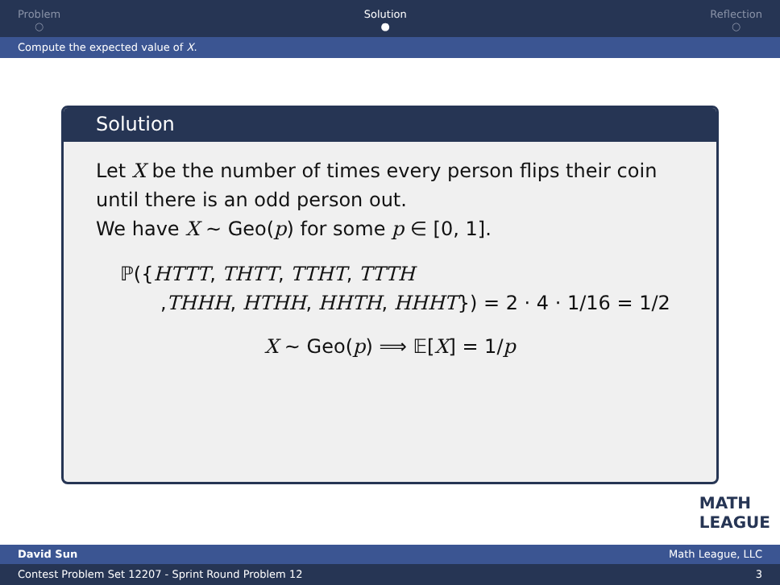Problem
○
Solution
●
Reflection
○
Compute the expected value of X.
Solution
Let X be the number of times every person flips their coin until there is an odd person out.
We have X ∼ Geo(p) for some p ∈ [0, 1].
ℙ({HTTT, THTT, TTHT, TTTH
,THHH, HTHH, HHTH, HHHT}) = 2 · 4 · 1/16 = 1/2
X ∼ Geo(p) ⟹ 𝔼[X] = 1/p
MATH
LEAGUE
David Sun Math League, LLC
Contest Problem Set 12207 - Sprint Round Problem 12 3